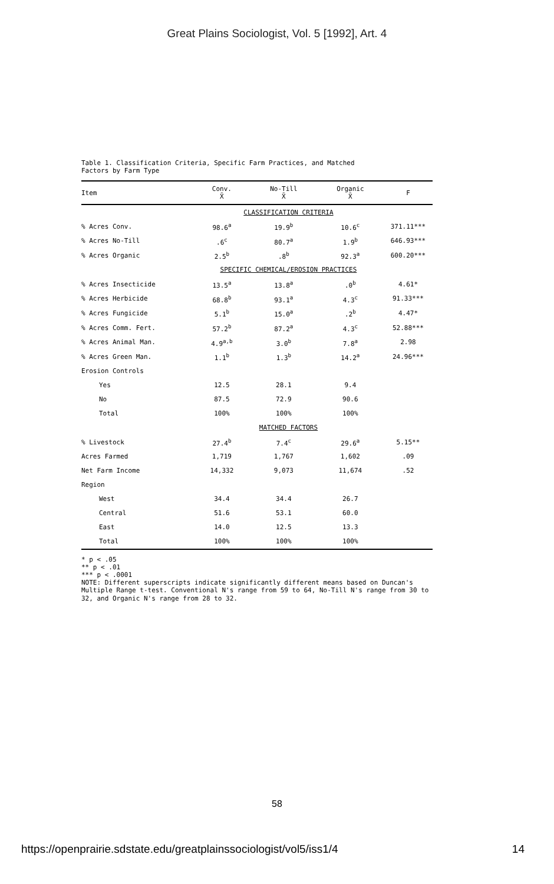Great Plains Sociologist, Vol. 5 [1992], Art. 4
Table 1. Classification Criteria, Specific Farm Practices, and Matched
Factors by Farm Type
| Item | Conv. X̄ | No-Till X̄ | Organic X̄ | F |
| --- | --- | --- | --- | --- |
| | CLASSIFICATION CRITERIA | | | |
| % Acres Conv. | 98.6<sup>a</sup> | 19.9<sup>b</sup> | 10.6<sup>c</sup> | 371.11*** |
| % Acres No-Till | .6<sup>c</sup> | 80.7<sup>a</sup> | 1.9<sup>b</sup> | 646.93*** |
| % Acres Organic | 2.5<sup>b</sup> | .8<sup>b</sup> | 92.3<sup>a</sup> | 600.20*** |
| | SPECIFIC CHEMICAL/EROSION PRACTICES | | | |
| % Acres Insecticide | 13.5<sup>a</sup> | 13.8<sup>a</sup> | .0<sup>b</sup> | 4.61* |
| % Acres Herbicide | 68.8<sup>b</sup> | 93.1<sup>a</sup> | 4.3<sup>c</sup> | 91.33*** |
| % Acres Fungicide | 5.1<sup>b</sup> | 15.0<sup>a</sup> | .2<sup>b</sup> | 4.47* |
| % Acres Comm. Fert. | 57.2<sup>b</sup> | 87.2<sup>a</sup> | 4.3<sup>c</sup> | 52.88*** |
| % Acres Animal Man. | 4.9<sup>a,b</sup> | 3.0<sup>b</sup> | 7.8<sup>a</sup> | 2.98 |
| % Acres Green Man. | 1.1<sup>b</sup> | 1.3<sup>b</sup> | 14.2<sup>a</sup> | 24.96*** |
| Erosion Controls | | | | |
| Yes | 12.5 | 28.1 | 9.4 | |
| No | 87.5 | 72.9 | 90.6 | |
| Total | 100% | 100% | 100% | |
| | MATCHED FACTORS | | | |
| % Livestock | 27.4<sup>b</sup> | 7.4<sup>c</sup> | 29.6<sup>a</sup> | 5.15** |
| Acres Farmed | 1,719 | 1,767 | 1,602 | .09 |
| Net Farm Income | 14,332 | 9,073 | 11,674 | .52 |
| Region | | | | |
| West | 34.4 | 34.4 | 26.7 | |
| Central | 51.6 | 53.1 | 60.0 | |
| East | 14.0 | 12.5 | 13.3 | |
| Total | 100% | 100% | 100% | |
* p < .05
** p < .01
*** p < .0001
NOTE: Different superscripts indicate significantly different means based on Duncan's Multiple Range t-test. Conventional N's range from 59 to 64, No-Till N's range from 30 to 32, and Organic N's range from 28 to 32.
58
https://openprairie.sdstate.edu/greatplainssociologist/vol5/iss1/4 14